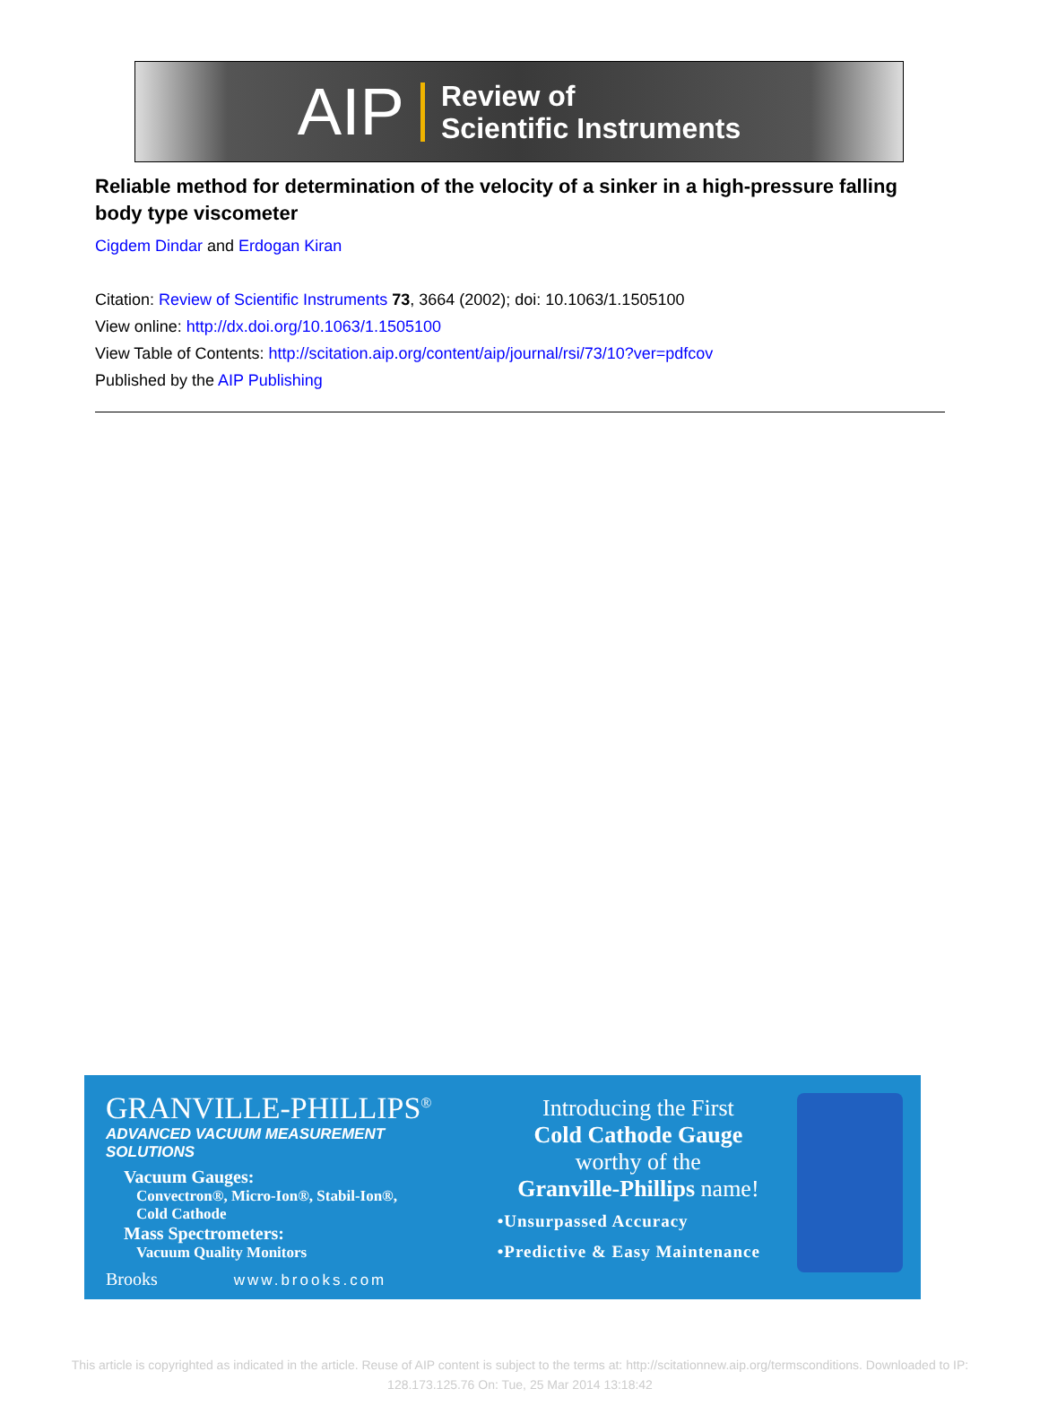AIP Review of
Scientific Instruments
Reliable method for determination of the velocity of a sinker in a high-pressure falling body type viscometer
Cigdem Dindar and Erdogan Kiran
Citation: Review of Scientific Instruments 73, 3664 (2002); doi: 10.1063/1.1505100
View online: http://dx.doi.org/10.1063/1.1505100
View Table of Contents: http://scitation.aip.org/content/aip/journal/rsi/73/10?ver=pdfcov
Published by the AIP Publishing
GRANVILLE-PHILLIPS<sup>®</sup>
ADVANCED VACUUM MEASUREMENT SOLUTIONS
Vacuum Gauges:
Convectron®, Micro-Ion®, Stabil-Ion®,
Cold Cathode
Mass Spectrometers:
Vacuum Quality Monitors
Brooks www.brooks.com
Introducing the First
Cold Cathode Gauge
worthy of the
Granville-Phillips name!
•Unsurpassed Accuracy
•Predictive & Easy Maintenance
This article is copyrighted as indicated in the article. Reuse of AIP content is subject to the terms at: http://scitationnew.aip.org/termsconditions. Downloaded to IP:
128.173.125.76 On: Tue, 25 Mar 2014 13:18:42